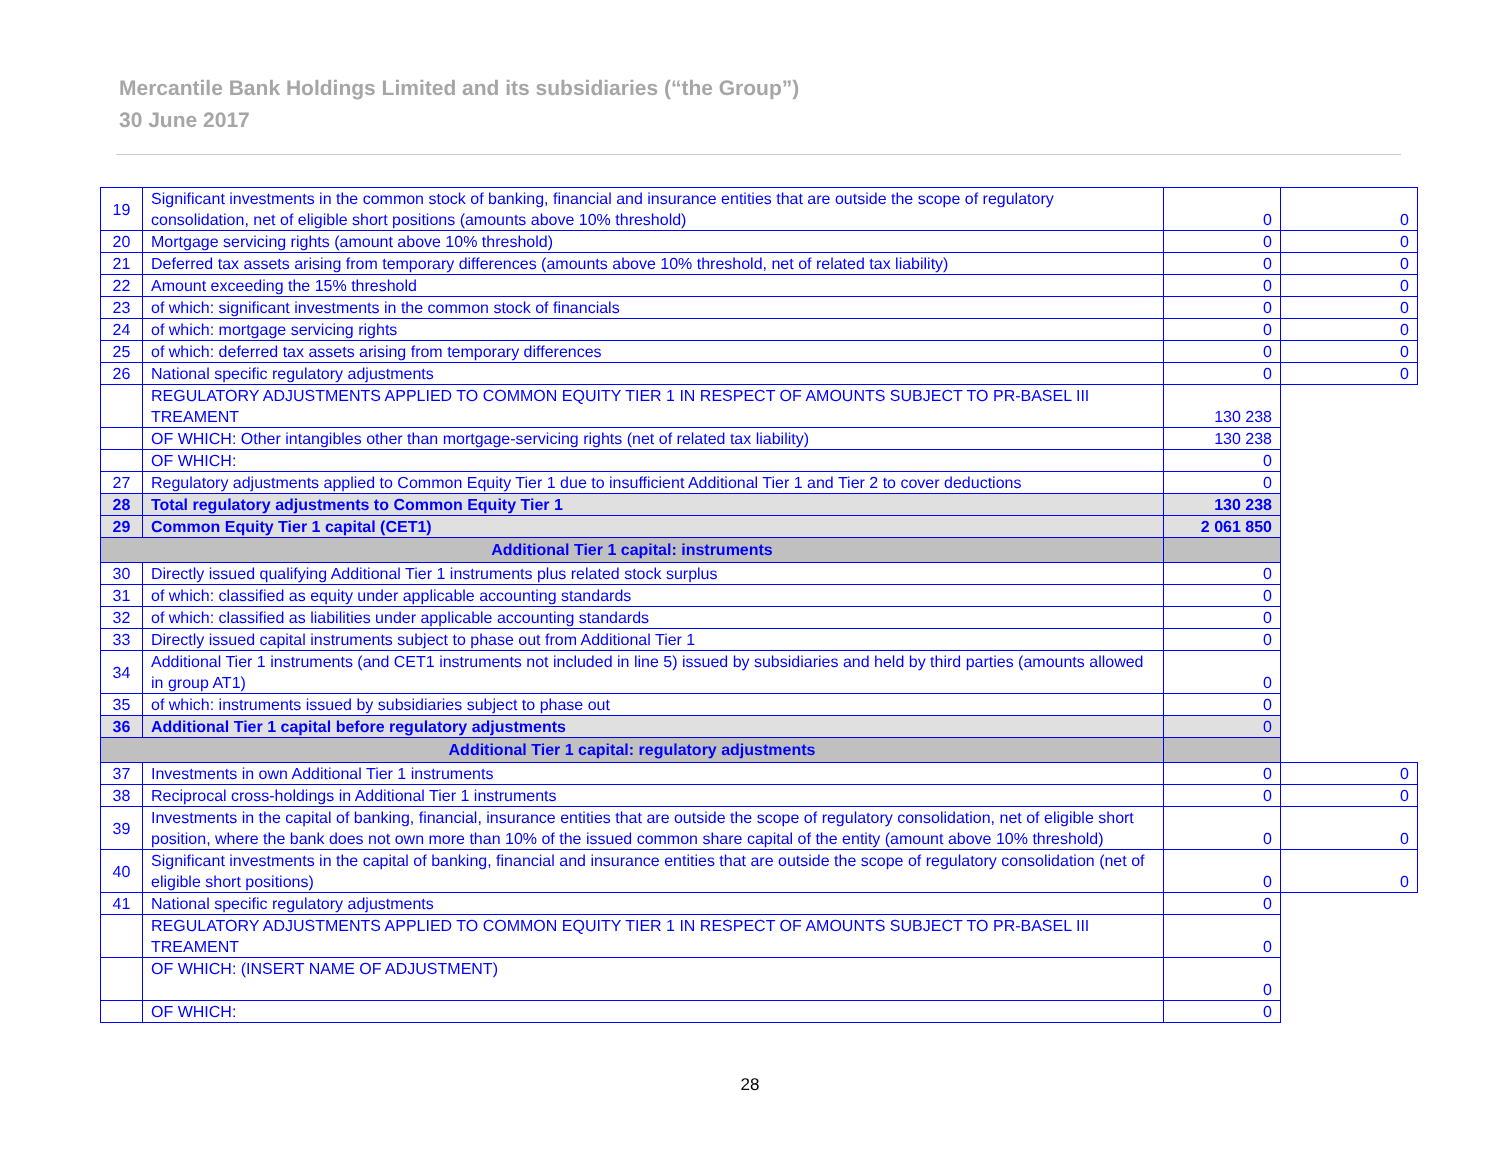Mercantile Bank Holdings Limited and its subsidiaries (“the Group”)
30 June 2017
| 19 | Significant investments in the common stock of banking, financial and insurance entities that are outside the scope of regulatory consolidation, net of eligible short positions (amounts above 10% threshold) | 0 | 0 |
| 20 | Mortgage servicing rights (amount above 10% threshold) | 0 | 0 |
| 21 | Deferred tax assets arising from temporary differences (amounts above 10% threshold, net of related tax liability) | 0 | 0 |
| 22 | Amount exceeding the 15% threshold | 0 | 0 |
| 23 | of which: significant investments in the common stock of financials | 0 | 0 |
| 24 | of which: mortgage servicing rights | 0 | 0 |
| 25 | of which: deferred tax assets arising from temporary differences | 0 | 0 |
| 26 | National specific regulatory adjustments | 0 | 0 |
| | REGULATORY ADJUSTMENTS APPLIED TO COMMON EQUITY TIER 1 IN RESPECT OF AMOUNTS SUBJECT TO PR-BASEL III TREAMENT | 130 238 | |
| | OF WHICH: Other intangibles other than mortgage-servicing rights (net of related tax liability) | 130 238 | |
| | OF WHICH: | 0 | |
| 27 | Regulatory adjustments applied to Common Equity Tier 1 due to insufficient Additional Tier 1 and Tier 2 to cover deductions | 0 | |
| 28 | Total regulatory adjustments to Common Equity Tier 1 | 130 238 | |
| 29 | Common Equity Tier 1 capital (CET1) | 2 061 850 | |
| Additional Tier 1 capital: instruments | | | |
| 30 | Directly issued qualifying Additional Tier 1 instruments plus related stock surplus | 0 | |
| 31 | of which: classified as equity under applicable accounting standards | 0 | |
| 32 | of which: classified as liabilities under applicable accounting standards | 0 | |
| 33 | Directly issued capital instruments subject to phase out from Additional Tier 1 | 0 | |
| 34 | Additional Tier 1 instruments (and CET1 instruments not included in line 5) issued by subsidiaries and held by third parties (amounts allowed in group AT1) | 0 | |
| 35 | of which: instruments issued by subsidiaries subject to phase out | 0 | |
| 36 | Additional Tier 1 capital before regulatory adjustments | 0 | |
| Additional Tier 1 capital: regulatory adjustments | | | |
| 37 | Investments in own Additional Tier 1 instruments | 0 | 0 |
| 38 | Reciprocal cross-holdings in Additional Tier 1 instruments | 0 | 0 |
| 39 | Investments in the capital of banking, financial, insurance entities that are outside the scope of regulatory consolidation, net of eligible short position, where the bank does not own more than 10% of the issued common share capital of the entity (amount above 10% threshold) | 0 | 0 |
| 40 | Significant investments in the capital of banking, financial and insurance entities that are outside the scope of regulatory consolidation (net of eligible short positions) | 0 | 0 |
| 41 | National specific regulatory adjustments | 0 | |
| | REGULATORY ADJUSTMENTS APPLIED TO COMMON EQUITY TIER 1 IN RESPECT OF AMOUNTS SUBJECT TO PR-BASEL III TREAMENT | 0 | |
| | OF WHICH: (INSERT NAME OF ADJUSTMENT) | 0 | |
| | OF WHICH: | 0 | |
28